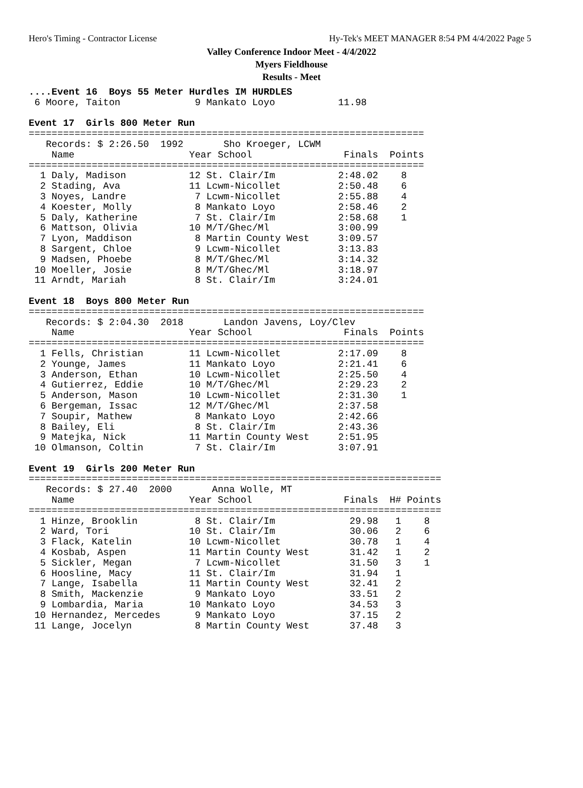Hero's Timing - Contractor License Hy-Tek's MEET MANAGER 8:54 PM 4/4/2022 Page 5
Valley Conference Indoor Meet - 4/4/2022
Myers Fieldhouse
Results - Meet
....Event 16  Boys 55 Meter Hurdles IM HURDLES
 6 Moore, Taiton             9 Mankato Loyo           11.98

Event 17  Girls 800 Meter Run
=====================================================================
   Records: $ 2:26.50  1992       Sho Kroeger, LCWM
    Name                    Year School                Finals  Points
=====================================================================
  1 Daly, Madison           12 St. Clair/Im           2:48.02    8
  2 Stading, Ava            11 Lcwm-Nicollet          2:50.48    6
  3 Noyes, Landre            7 Lcwm-Nicollet          2:55.88    4
  4 Koester, Molly           8 Mankato Loyo           2:58.46    2
  5 Daly, Katherine          7 St. Clair/Im           2:58.68    1
  6 Mattson, Olivia         10 M/T/Ghec/Ml            3:00.99
  7 Lyon, Maddison           8 Martin County West     3:09.57
  8 Sargent, Chloe           9 Lcwm-Nicollet          3:13.83
  9 Madsen, Phoebe           8 M/T/Ghec/Ml            3:14.32
 10 Moeller, Josie           8 M/T/Ghec/Ml            3:18.97
 11 Arndt, Mariah            8 St. Clair/Im           3:24.01

Event 18  Boys 800 Meter Run
=====================================================================
   Records: $ 2:04.30  2018       Landon Javens, Loy/Clev
    Name                    Year School                Finals  Points
=====================================================================
  1 Fells, Christian        11 Lcwm-Nicollet          2:17.09    8
  2 Younge, James           11 Mankato Loyo           2:21.41    6
  3 Anderson, Ethan         10 Lcwm-Nicollet          2:25.50    4
  4 Gutierrez, Eddie        10 M/T/Ghec/Ml            2:29.23    2
  5 Anderson, Mason         10 Lcwm-Nicollet          2:31.30    1
  6 Bergeman, Issac         12 M/T/Ghec/Ml            2:37.58
  7 Soupir, Mathew           8 Mankato Loyo           2:42.66
  8 Bailey, Eli              8 St. Clair/Im           2:43.36
  9 Matejka, Nick           11 Martin County West     2:51.95
 10 Olmanson, Coltin         7 St. Clair/Im           3:07.91

Event 19  Girls 200 Meter Run
========================================================================
   Records: $ 27.40  2000       Anna Wolle, MT
    Name                    Year School                Finals  H# Points
========================================================================
  1 Hinze, Brooklin          8 St. Clair/Im             29.98   1    8
  2 Ward, Tori              10 St. Clair/Im             30.06   2    6
  3 Flack, Katelin          10 Lcwm-Nicollet            30.78   1    4
  4 Kosbab, Aspen           11 Martin County West       31.42   1    2
  5 Sickler, Megan           7 Lcwm-Nicollet            31.50   3    1
  6 Hoosline, Macy          11 St. Clair/Im             31.94   1
  7 Lange, Isabella         11 Martin County West       32.41   2
  8 Smith, Mackenzie         9 Mankato Loyo             33.51   2
  9 Lombardia, Maria        10 Mankato Loyo             34.53   3
 10 Hernandez, Mercedes      9 Mankato Loyo             37.15   2
 11 Lange, Jocelyn           8 Martin County West       37.48   3